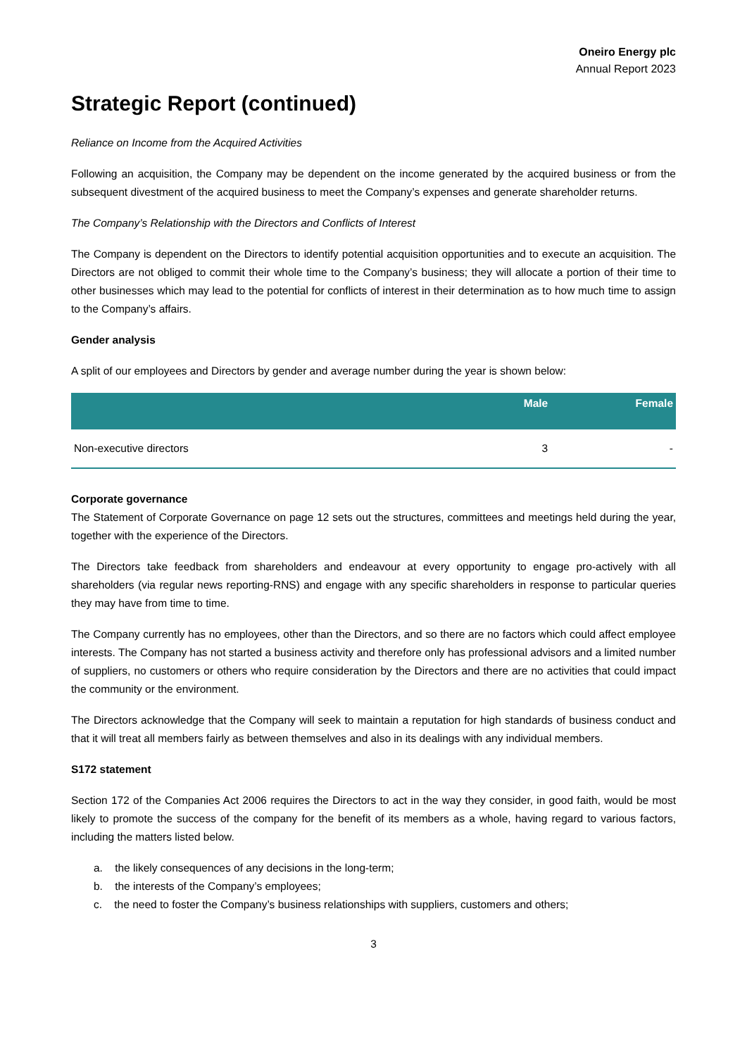Oneiro Energy plc
Annual Report 2023
Strategic Report (continued)
Reliance on Income from the Acquired Activities
Following an acquisition, the Company may be dependent on the income generated by the acquired business or from the subsequent divestment of the acquired business to meet the Company’s expenses and generate shareholder returns.
The Company’s Relationship with the Directors and Conflicts of Interest
The Company is dependent on the Directors to identify potential acquisition opportunities and to execute an acquisition. The Directors are not obliged to commit their whole time to the Company’s business; they will allocate a portion of their time to other businesses which may lead to the potential for conflicts of interest in their determination as to how much time to assign to the Company’s affairs.
Gender analysis
A split of our employees and Directors by gender and average number during the year is shown below:
| | Male | Female |
| --- | --- | --- |
| Non-executive directors | 3 | - |
Corporate governance
The Statement of Corporate Governance on page 12 sets out the structures, committees and meetings held during the year, together with the experience of the Directors.
The Directors take feedback from shareholders and endeavour at every opportunity to engage pro-actively with all shareholders (via regular news reporting-RNS) and engage with any specific shareholders in response to particular queries they may have from time to time.
The Company currently has no employees, other than the Directors, and so there are no factors which could affect employee interests. The Company has not started a business activity and therefore only has professional advisors and a limited number of suppliers, no customers or others who require consideration by the Directors and there are no activities that could impact the community or the environment.
The Directors acknowledge that the Company will seek to maintain a reputation for high standards of business conduct and that it will treat all members fairly as between themselves and also in its dealings with any individual members.
S172 statement
Section 172 of the Companies Act 2006 requires the Directors to act in the way they consider, in good faith, would be most likely to promote the success of the company for the benefit of its members as a whole, having regard to various factors, including the matters listed below.
a. the likely consequences of any decisions in the long-term;
b. the interests of the Company’s employees;
c. the need to foster the Company’s business relationships with suppliers, customers and others;
3